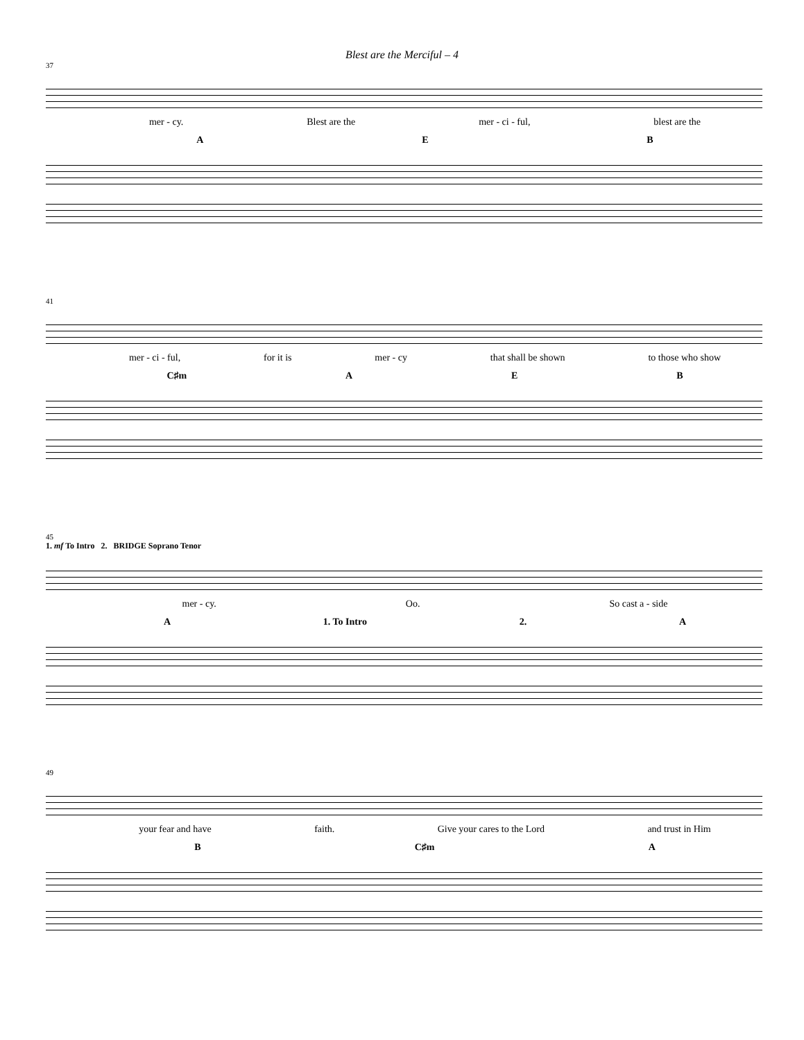Blest are the Merciful – 4
37
mer - cy. Blest are the mer - ci - ful, blest are the
A E B
41
mer - ci - ful, for it is mer - cy that shall be shown to those who show
C♯m A E B
45
1. mf To Intro 2. BRIDGE Soprano Tenor
mer - cy. Oo. So cast a - side
A 1. To Intro 2. A
49
your fear and have faith. Give your cares to the Lord and trust in Him
B C♯m A